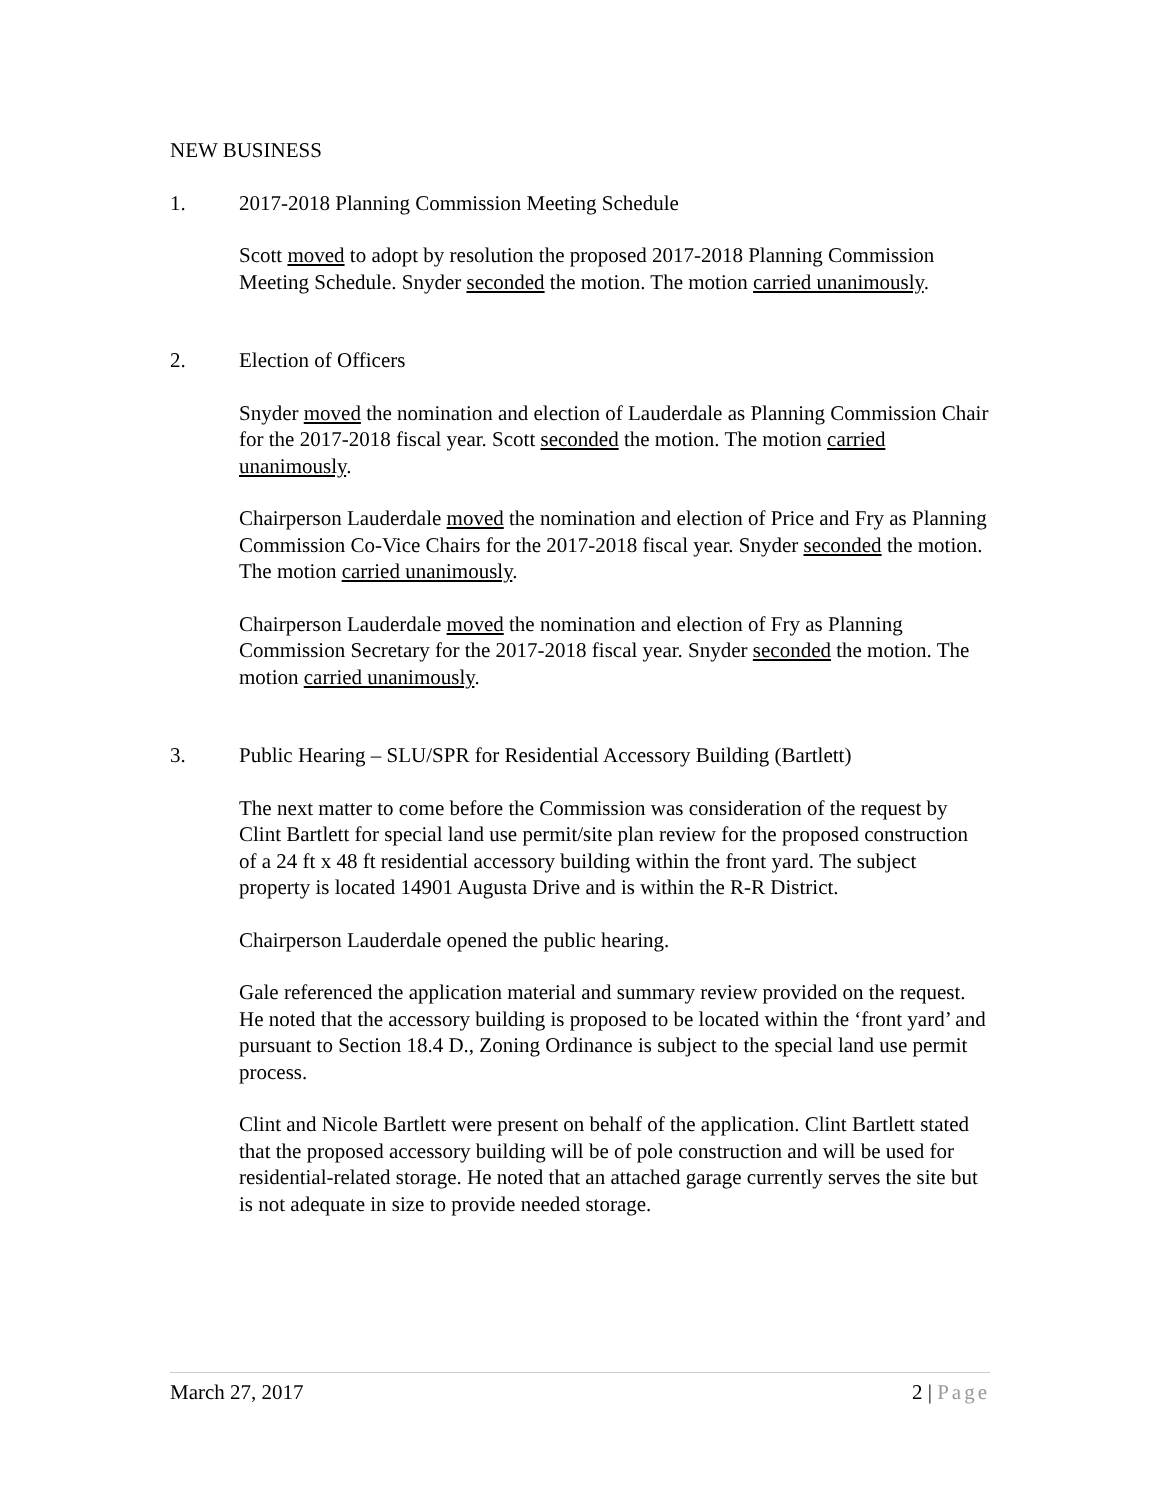NEW BUSINESS
1. 2017-2018 Planning Commission Meeting Schedule
Scott moved to adopt by resolution the proposed 2017-2018 Planning Commission Meeting Schedule. Snyder seconded the motion. The motion carried unanimously.
2. Election of Officers
Snyder moved the nomination and election of Lauderdale as Planning Commission Chair for the 2017-2018 fiscal year. Scott seconded the motion. The motion carried unanimously.
Chairperson Lauderdale moved the nomination and election of Price and Fry as Planning Commission Co-Vice Chairs for the 2017-2018 fiscal year. Snyder seconded the motion. The motion carried unanimously.
Chairperson Lauderdale moved the nomination and election of Fry as Planning Commission Secretary for the 2017-2018 fiscal year. Snyder seconded the motion. The motion carried unanimously.
3. Public Hearing – SLU/SPR for Residential Accessory Building (Bartlett)
The next matter to come before the Commission was consideration of the request by Clint Bartlett for special land use permit/site plan review for the proposed construction of a 24 ft x 48 ft residential accessory building within the front yard. The subject property is located 14901 Augusta Drive and is within the R-R District.
Chairperson Lauderdale opened the public hearing.
Gale referenced the application material and summary review provided on the request. He noted that the accessory building is proposed to be located within the ‘front yard’ and pursuant to Section 18.4 D., Zoning Ordinance is subject to the special land use permit process.
Clint and Nicole Bartlett were present on behalf of the application. Clint Bartlett stated that the proposed accessory building will be of pole construction and will be used for residential-related storage. He noted that an attached garage currently serves the site but is not adequate in size to provide needed storage.
March 27, 2017 2 | Page